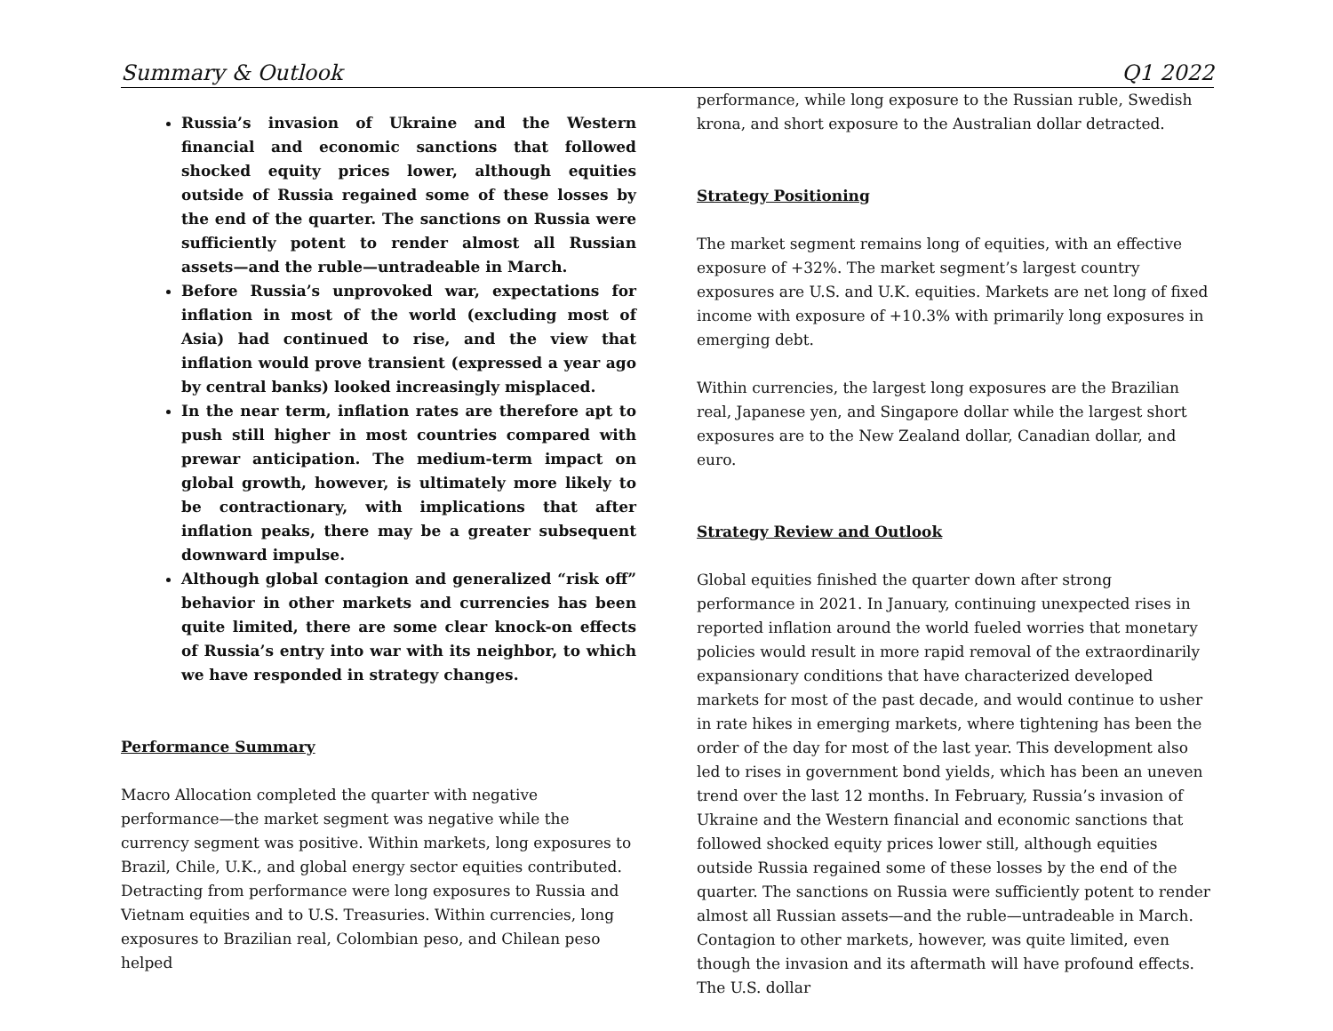Summary & Outlook Q1 2022
Russia’s invasion of Ukraine and the Western financial and economic sanctions that followed shocked equity prices lower, although equities outside of Russia regained some of these losses by the end of the quarter. The sanctions on Russia were sufficiently potent to render almost all Russian assets—and the ruble—untradeable in March.
Before Russia’s unprovoked war, expectations for inflation in most of the world (excluding most of Asia) had continued to rise, and the view that inflation would prove transient (expressed a year ago by central banks) looked increasingly misplaced.
In the near term, inflation rates are therefore apt to push still higher in most countries compared with prewar anticipation. The medium-term impact on global growth, however, is ultimately more likely to be contractionary, with implications that after inflation peaks, there may be a greater subsequent downward impulse.
Although global contagion and generalized “risk off” behavior in other markets and currencies has been quite limited, there are some clear knock-on effects of Russia’s entry into war with its neighbor, to which we have responded in strategy changes.
Performance Summary
Macro Allocation completed the quarter with negative performance—the market segment was negative while the currency segment was positive. Within markets, long exposures to Brazil, Chile, U.K., and global energy sector equities contributed. Detracting from performance were long exposures to Russia and Vietnam equities and to U.S. Treasuries. Within currencies, long exposures to Brazilian real, Colombian peso, and Chilean peso helped
performance, while long exposure to the Russian ruble, Swedish krona, and short exposure to the Australian dollar detracted.
Strategy Positioning
The market segment remains long of equities, with an effective exposure of +32%. The market segment’s largest country exposures are U.S. and U.K. equities. Markets are net long of fixed income with exposure of +10.3% with primarily long exposures in emerging debt.
Within currencies, the largest long exposures are the Brazilian real, Japanese yen, and Singapore dollar while the largest short exposures are to the New Zealand dollar, Canadian dollar, and euro.
Strategy Review and Outlook
Global equities finished the quarter down after strong performance in 2021. In January, continuing unexpected rises in reported inflation around the world fueled worries that monetary policies would result in more rapid removal of the extraordinarily expansionary conditions that have characterized developed markets for most of the past decade, and would continue to usher in rate hikes in emerging markets, where tightening has been the order of the day for most of the last year. This development also led to rises in government bond yields, which has been an uneven trend over the last 12 months. In February, Russia’s invasion of Ukraine and the Western financial and economic sanctions that followed shocked equity prices lower still, although equities outside Russia regained some of these losses by the end of the quarter. The sanctions on Russia were sufficiently potent to render almost all Russian assets—and the ruble—untradeable in March. Contagion to other markets, however, was quite limited, even though the invasion and its aftermath will have profound effects. The U.S. dollar